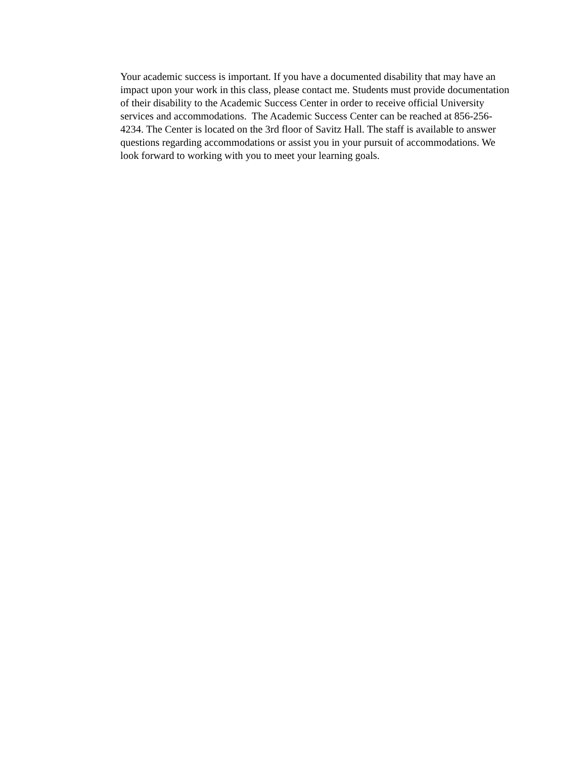Your academic success is important. If you have a documented disability that may have an impact upon your work in this class, please contact me. Students must provide documentation of their disability to the Academic Success Center in order to receive official University services and accommodations. The Academic Success Center can be reached at 856-256-4234. The Center is located on the 3rd floor of Savitz Hall. The staff is available to answer questions regarding accommodations or assist you in your pursuit of accommodations. We look forward to working with you to meet your learning goals.